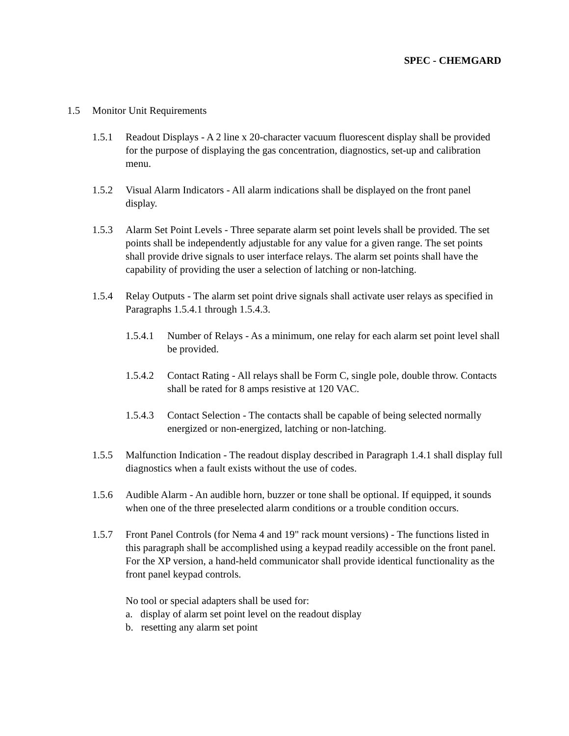SPEC - CHEMGARD
1.5 Monitor Unit Requirements
1.5.1 Readout Displays - A 2 line x 20-character vacuum fluorescent display shall be provided for the purpose of displaying the gas concentration, diagnostics, set-up and calibration menu.
1.5.2 Visual Alarm Indicators - All alarm indications shall be displayed on the front panel display.
1.5.3 Alarm Set Point Levels - Three separate alarm set point levels shall be provided. The set points shall be independently adjustable for any value for a given range. The set points shall provide drive signals to user interface relays. The alarm set points shall have the capability of providing the user a selection of latching or non-latching.
1.5.4 Relay Outputs - The alarm set point drive signals shall activate user relays as specified in Paragraphs 1.5.4.1 through 1.5.4.3.
1.5.4.1 Number of Relays - As a minimum, one relay for each alarm set point level shall be provided.
1.5.4.2 Contact Rating - All relays shall be Form C, single pole, double throw. Contacts shall be rated for 8 amps resistive at 120 VAC.
1.5.4.3 Contact Selection - The contacts shall be capable of being selected normally energized or non-energized, latching or non-latching.
1.5.5 Malfunction Indication - The readout display described in Paragraph 1.4.1 shall display full diagnostics when a fault exists without the use of codes.
1.5.6 Audible Alarm - An audible horn, buzzer or tone shall be optional. If equipped, it sounds when one of the three preselected alarm conditions or a trouble condition occurs.
1.5.7 Front Panel Controls (for Nema 4 and 19" rack mount versions) - The functions listed in this paragraph shall be accomplished using a keypad readily accessible on the front panel. For the XP version, a hand-held communicator shall provide identical functionality as the front panel keypad controls.
No tool or special adapters shall be used for:
a. display of alarm set point level on the readout display
b. resetting any alarm set point